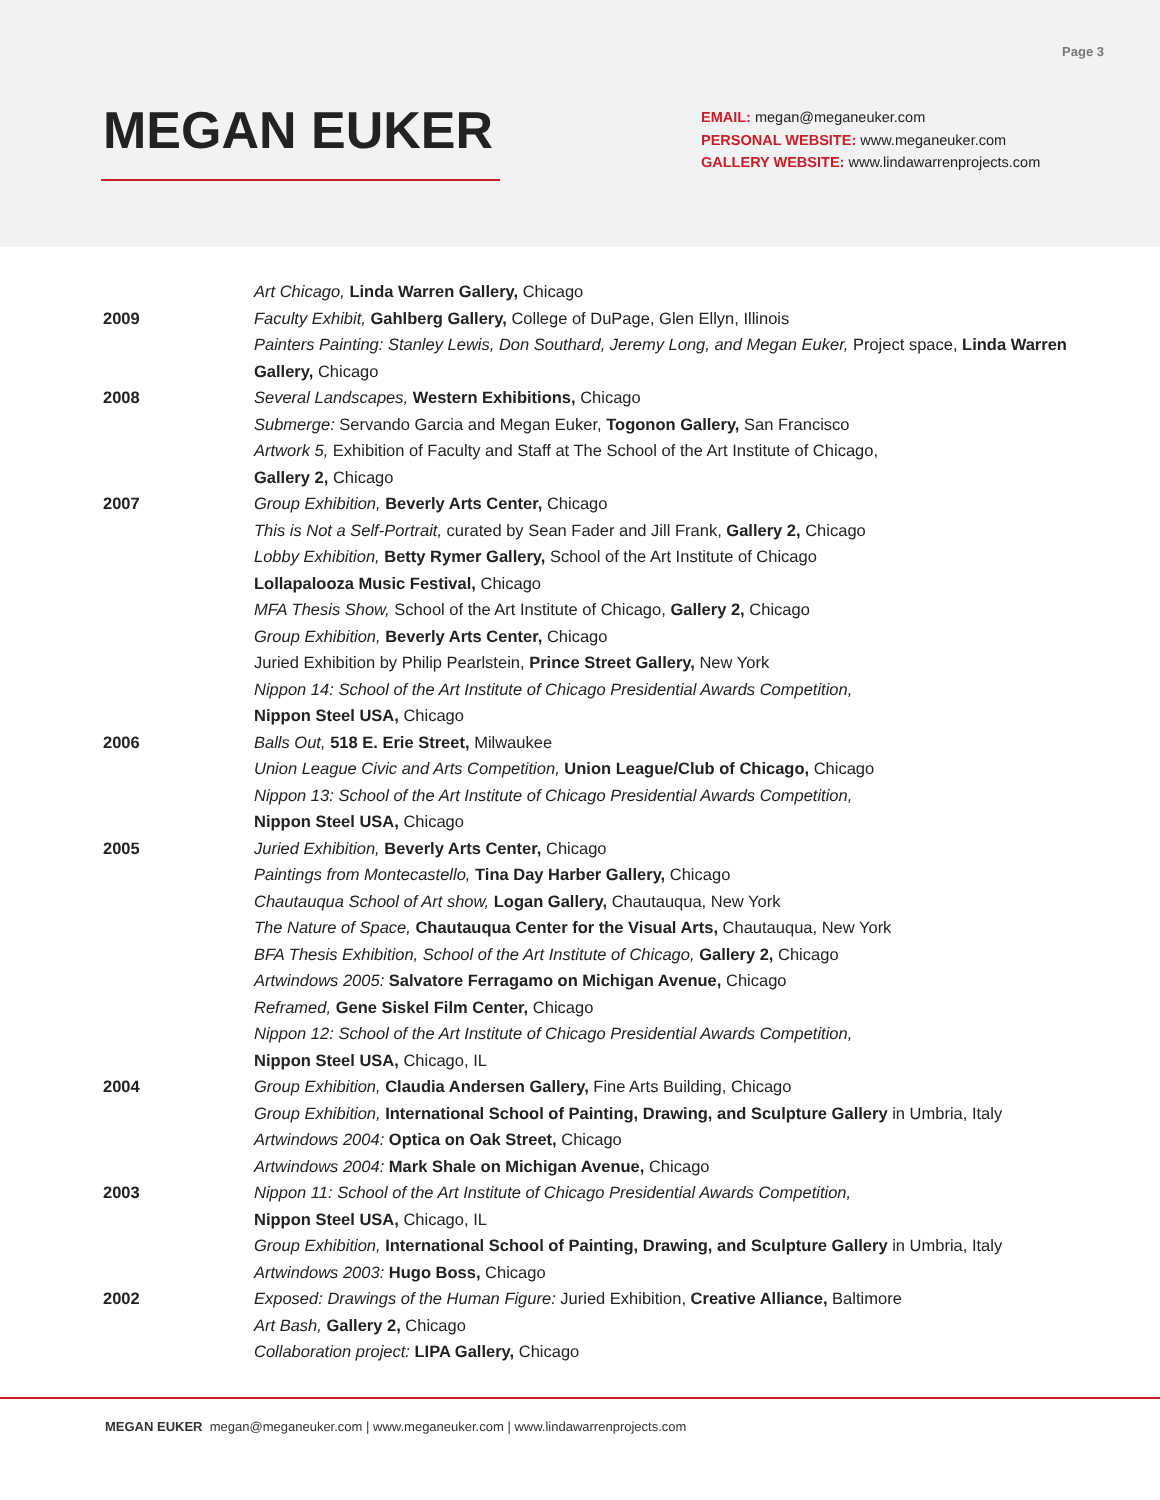Page 3
MEGAN EUKER
EMAIL: megan@meganeuker.com
PERSONAL WEBSITE: www.meganeuker.com
GALLERY WEBSITE: www.lindawarrenprojects.com
Art Chicago, Linda Warren Gallery, Chicago
2009 Faculty Exhibit, Gahlberg Gallery, College of DuPage, Glen Ellyn, Illinois
Painters Painting: Stanley Lewis, Don Southard, Jeremy Long, and Megan Euker, Project space, Linda Warren Gallery, Chicago
2008 Several Landscapes, Western Exhibitions, Chicago
Submerge: Servando Garcia and Megan Euker, Togonon Gallery, San Francisco
Artwork 5, Exhibition of Faculty and Staff at The School of the Art Institute of Chicago,
Gallery 2, Chicago
2007 Group Exhibition, Beverly Arts Center, Chicago
This is Not a Self-Portrait, curated by Sean Fader and Jill Frank, Gallery 2, Chicago
Lobby Exhibition, Betty Rymer Gallery, School of the Art Institute of Chicago
Lollapalooza Music Festival, Chicago
MFA Thesis Show, School of the Art Institute of Chicago, Gallery 2, Chicago
Group Exhibition, Beverly Arts Center, Chicago
Juried Exhibition by Philip Pearlstein, Prince Street Gallery, New York
Nippon 14: School of the Art Institute of Chicago Presidential Awards Competition,
Nippon Steel USA, Chicago
2006 Balls Out, 518 E. Erie Street, Milwaukee
Union League Civic and Arts Competition, Union League/Club of Chicago, Chicago
Nippon 13: School of the Art Institute of Chicago Presidential Awards Competition,
Nippon Steel USA, Chicago
2005 Juried Exhibition, Beverly Arts Center, Chicago
Paintings from Montecastello, Tina Day Harber Gallery, Chicago
Chautauqua School of Art show, Logan Gallery, Chautauqua, New York
The Nature of Space, Chautauqua Center for the Visual Arts, Chautauqua, New York
BFA Thesis Exhibition, School of the Art Institute of Chicago, Gallery 2, Chicago
Artwindows 2005: Salvatore Ferragamo on Michigan Avenue, Chicago
Reframed, Gene Siskel Film Center, Chicago
Nippon 12: School of the Art Institute of Chicago Presidential Awards Competition,
Nippon Steel USA, Chicago, IL
2004 Group Exhibition, Claudia Andersen Gallery, Fine Arts Building, Chicago
Group Exhibition, International School of Painting, Drawing, and Sculpture Gallery in Umbria, Italy
Artwindows 2004: Optica on Oak Street, Chicago
Artwindows 2004: Mark Shale on Michigan Avenue, Chicago
2003 Nippon 11: School of the Art Institute of Chicago Presidential Awards Competition,
Nippon Steel USA, Chicago, IL
Group Exhibition, International School of Painting, Drawing, and Sculpture Gallery in Umbria, Italy
Artwindows 2003: Hugo Boss, Chicago
2002 Exposed: Drawings of the Human Figure: Juried Exhibition, Creative Alliance, Baltimore
Art Bash, Gallery 2, Chicago
Collaboration project: LIPA Gallery, Chicago
MEGAN EUKER megan@meganeuker.com | www.meganeuker.com | www.lindawarrenprojects.com